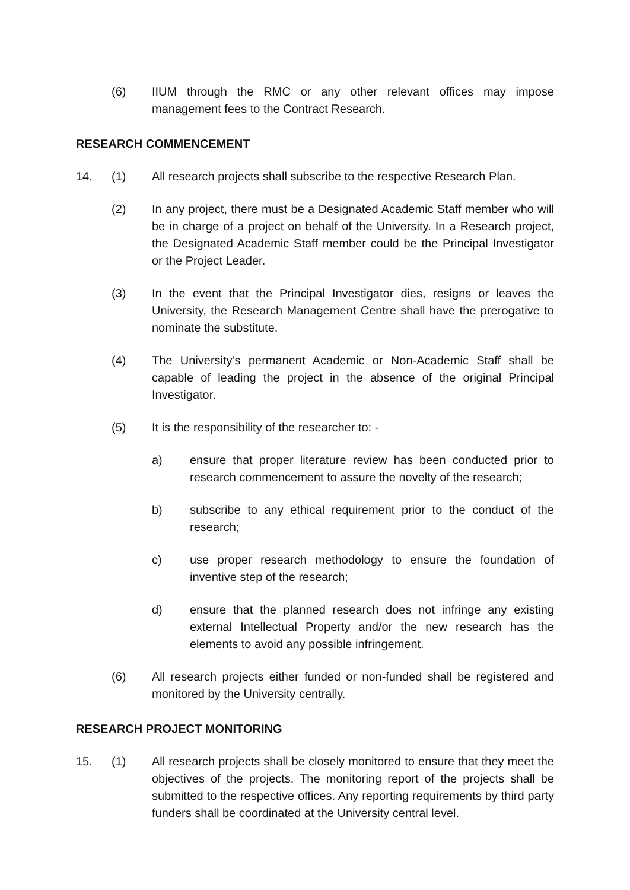(6) IIUM through the RMC or any other relevant offices may impose management fees to the Contract Research.
RESEARCH COMMENCEMENT
14. (1) All research projects shall subscribe to the respective Research Plan.
(2) In any project, there must be a Designated Academic Staff member who will be in charge of a project on behalf of the University. In a Research project, the Designated Academic Staff member could be the Principal Investigator or the Project Leader.
(3) In the event that the Principal Investigator dies, resigns or leaves the University, the Research Management Centre shall have the prerogative to nominate the substitute.
(4) The University’s permanent Academic or Non-Academic Staff shall be capable of leading the project in the absence of the original Principal Investigator.
(5) It is the responsibility of the researcher to: -
a) ensure that proper literature review has been conducted prior to research commencement to assure the novelty of the research;
b) subscribe to any ethical requirement prior to the conduct of the research;
c) use proper research methodology to ensure the foundation of inventive step of the research;
d) ensure that the planned research does not infringe any existing external Intellectual Property and/or the new research has the elements to avoid any possible infringement.
(6) All research projects either funded or non-funded shall be registered and monitored by the University centrally.
RESEARCH PROJECT MONITORING
15. (1) All research projects shall be closely monitored to ensure that they meet the objectives of the projects. The monitoring report of the projects shall be submitted to the respective offices. Any reporting requirements by third party funders shall be coordinated at the University central level.